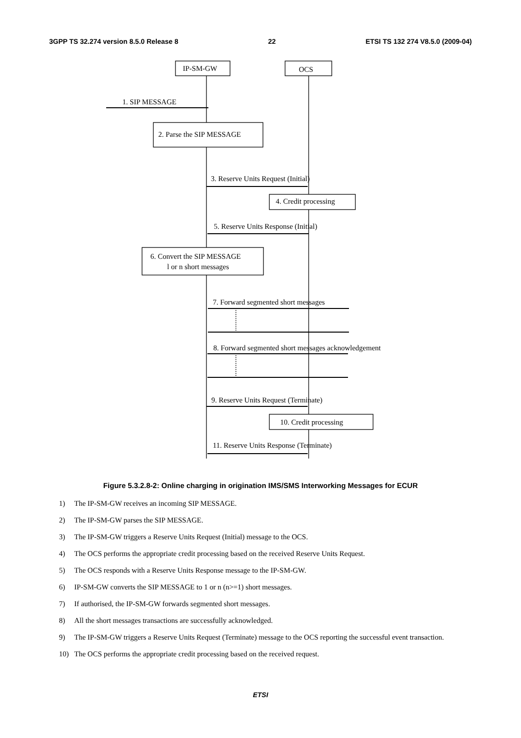3GPP TS 32.274 version 8.5.0 Release 8 22 ETSI TS 132 274 V8.5.0 (2009-04)
IP-SM-GW
OCS
1. SIP MESSAGE
2. Parse the SIP MESSAGE
3. Reserve Units Request (Initial)
4. Credit processing
5. Reserve Units Response (Initial)
6. Convert the SIP MESSAGE
l or n short messages
7. Forward segmented short messages
8. Forward segmented short messages acknowledgement
9. Reserve Units Request (Terminate)
10. Credit processing
11. Reserve Units Response (Terminate)
Figure 5.3.2.8-2: Online charging in origination IMS/SMS Interworking Messages for ECUR
1) The IP-SM-GW receives an incoming SIP MESSAGE.
2) The IP-SM-GW parses the SIP MESSAGE.
3) The IP-SM-GW triggers a Reserve Units Request (Initial) message to the OCS.
4) The OCS performs the appropriate credit processing based on the received Reserve Units Request.
5) The OCS responds with a Reserve Units Response message to the IP-SM-GW.
6) IP-SM-GW converts the SIP MESSAGE to 1 or n (n>=1) short messages.
7) If authorised, the IP-SM-GW forwards segmented short messages.
8) All the short messages transactions are successfully acknowledged.
9) The IP-SM-GW triggers a Reserve Units Request (Terminate) message to the OCS reporting the successful event transaction.
10) The OCS performs the appropriate credit processing based on the received request.
ETSI